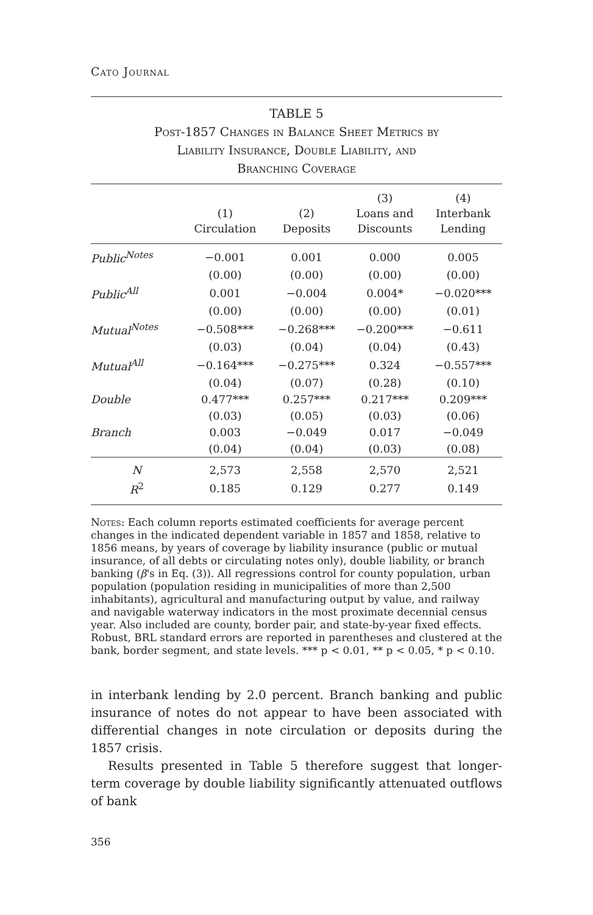Cato Journal
TABLE 5
Post-1857 Changes in Balance Sheet Metrics by
Liability Insurance, Double Liability, and
Branching Coverage
| | (1) Circulation | (2) Deposits | (3) Loans and Discounts | (4) Interbank Lending |
| --- | --- | --- | --- | --- |
| Public<sup>Notes</sup> | −0.001 | 0.001 | 0.000 | 0.005 |
| | (0.00) | (0.00) | (0.00) | (0.00) |
| Public<sup>All</sup> | 0.001 | −0.004 | 0.004* | −0.020*** |
| | (0.00) | (0.00) | (0.00) | (0.01) |
| Mutual<sup>Notes</sup> | −0.508*** | −0.268*** | −0.200*** | −0.611 |
| | (0.03) | (0.04) | (0.04) | (0.43) |
| Mutual<sup>All</sup> | −0.164*** | −0.275*** | 0.324 | −0.557*** |
| | (0.04) | (0.07) | (0.28) | (0.10) |
| Double | 0.477*** | 0.257*** | 0.217*** | 0.209*** |
| | (0.03) | (0.05) | (0.03) | (0.06) |
| Branch | 0.003 | −0.049 | 0.017 | −0.049 |
| | (0.04) | (0.04) | (0.03) | (0.08) |
| N | 2,573 | 2,558 | 2,570 | 2,521 |
| R<sup>2</sup> | 0.185 | 0.129 | 0.277 | 0.149 |
Notes: Each column reports estimated coefficients for average percent changes in the indicated dependent variable in 1857 and 1858, relative to 1856 means, by years of coverage by liability insurance (public or mutual insurance, of all debts or circulating notes only), double liability, or branch banking (β's in Eq. (3)). All regressions control for county population, urban population (population residing in municipalities of more than 2,500 inhabitants), agricultural and manufacturing output by value, and railway and navigable waterway indicators in the most proximate decennial census year. Also included are county, border pair, and state-by-year fixed effects. Robust, BRL standard errors are reported in parentheses and clustered at the bank, border segment, and state levels. *** p < 0.01, ** p < 0.05, * p < 0.10.
in interbank lending by 2.0 percent. Branch banking and public insurance of notes do not appear to have been associated with differential changes in note circulation or deposits during the 1857 crisis.
Results presented in Table 5 therefore suggest that longer-term coverage by double liability significantly attenuated outflows of bank
356